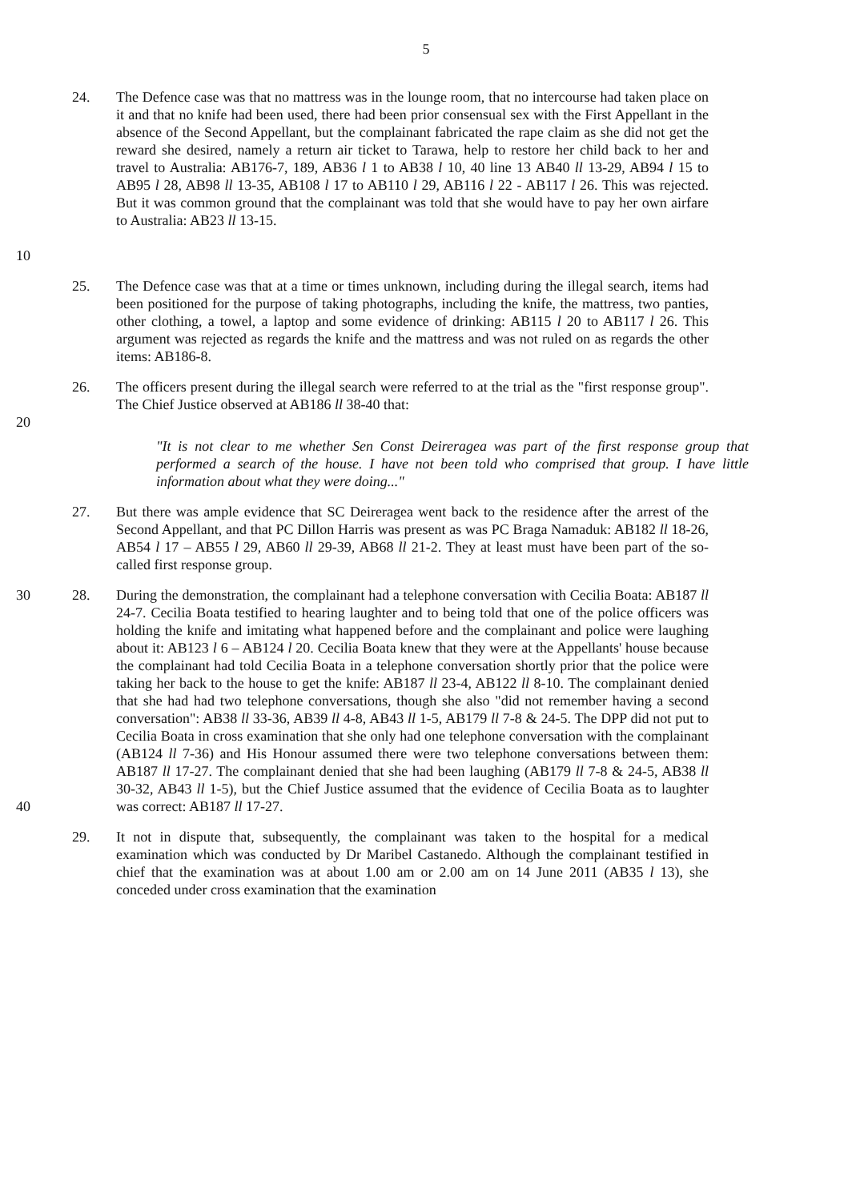5
10 24. The Defence case was that no mattress was in the lounge room, that no intercourse had taken place on it and that no knife had been used, there had been prior consensual sex with the First Appellant in the absence of the Second Appellant, but the complainant fabricated the rape claim as she did not get the reward she desired, namely a return air ticket to Tarawa, help to restore her child back to her and travel to Australia: AB176-7, 189, AB36 l 1 to AB38 l 10, 40 line 13 AB40 ll 13-29, AB94 l 15 to AB95 l 28, AB98 ll 13-35, AB108 l 17 to AB110 l 29, AB116 l 22 - AB117 l 26. This was rejected. But it was common ground that the complainant was told that she would have to pay her own airfare to Australia: AB23 ll 13-15.
25. The Defence case was that at a time or times unknown, including during the illegal search, items had been positioned for the purpose of taking photographs, including the knife, the mattress, two panties, other clothing, a towel, a laptop and some evidence of drinking: AB115 l 20 to AB117 l 26. This argument was rejected as regards the knife and the mattress and was not ruled on as regards the other items: AB186-8.
20 26. The officers present during the illegal search were referred to at the trial as the "first response group". The Chief Justice observed at AB186 ll 38-40 that:
"It is not clear to me whether Sen Const Deireragea was part of the first response group that performed a search of the house. I have not been told who comprised that group. I have little information about what they were doing..."
27. But there was ample evidence that SC Deireragea went back to the residence after the arrest of the Second Appellant, and that PC Dillon Harris was present as was PC Braga Namaduk: AB182 ll 18-26, AB54 l 17 – AB55 l 29, AB60 ll 29-39, AB68 ll 21-2. They at least must have been part of the so-called first response group.
30
40
28. During the demonstration, the complainant had a telephone conversation with Cecilia Boata: AB187 ll 24-7. Cecilia Boata testified to hearing laughter and to being told that one of the police officers was holding the knife and imitating what happened before and the complainant and police were laughing about it: AB123 l 6 – AB124 l 20. Cecilia Boata knew that they were at the Appellants' house because the complainant had told Cecilia Boata in a telephone conversation shortly prior that the police were taking her back to the house to get the knife: AB187 ll 23-4, AB122 ll 8-10. The complainant denied that she had had two telephone conversations, though she also "did not remember having a second conversation": AB38 ll 33-36, AB39 ll 4-8, AB43 ll 1-5, AB179 ll 7-8 & 24-5. The DPP did not put to Cecilia Boata in cross examination that she only had one telephone conversation with the complainant (AB124 ll 7-36) and His Honour assumed there were two telephone conversations between them: AB187 ll 17-27. The complainant denied that she had been laughing (AB179 ll 7-8 & 24-5, AB38 ll 30-32, AB43 ll 1-5), but the Chief Justice assumed that the evidence of Cecilia Boata as to laughter was correct: AB187 ll 17-27.
29. It not in dispute that, subsequently, the complainant was taken to the hospital for a medical examination which was conducted by Dr Maribel Castanedo. Although the complainant testified in chief that the examination was at about 1.00 am or 2.00 am on 14 June 2011 (AB35 l 13), she conceded under cross examination that the examination